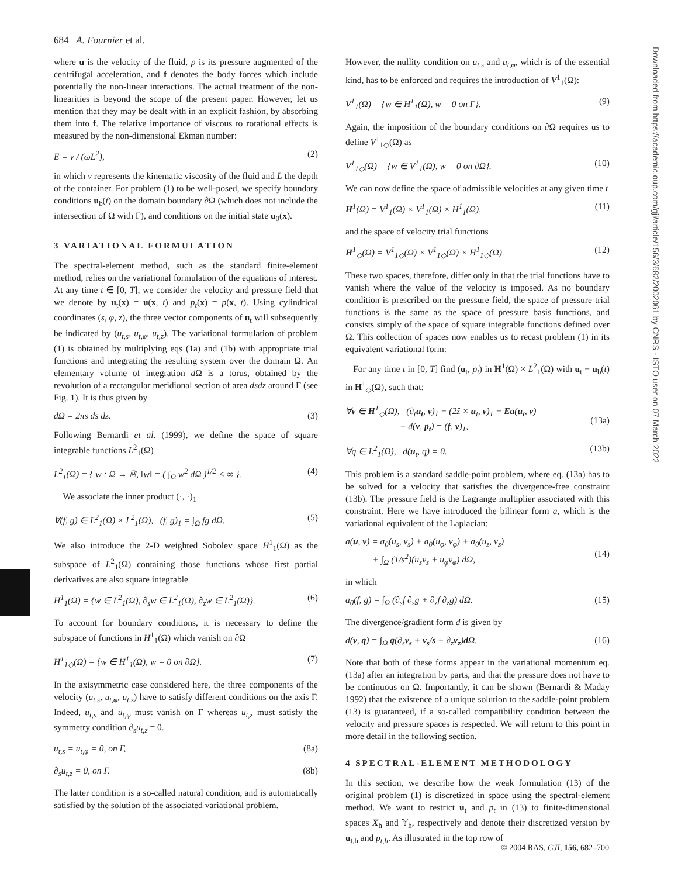684 A. Fournier et al.
where u is the velocity of the fluid, p is its pressure augmented of the centrifugal acceleration, and f denotes the body forces which include potentially the non-linear interactions. The actual treatment of the non-linearities is beyond the scope of the present paper. However, let us mention that they may be dealt with in an explicit fashion, by absorbing them into f. The relative importance of viscous to rotational effects is measured by the non-dimensional Ekman number:
E = ν / (ωL<sup>2</sup>), (2)
in which ν represents the kinematic viscosity of the fluid and L the depth of the container. For problem (1) to be well-posed, we specify boundary conditions u<sub>b</sub>(t) on the domain boundary ∂Ω (which does not include the intersection of Ω with Γ), and conditions on the initial state u<sub>0</sub>(x).
3 VARIATIONAL FORMULATION
The spectral-element method, such as the standard finite-element method, relies on the variational formulation of the equations of interest. At any time t ∈ [0, T], we consider the velocity and pressure field that we denote by u<sub>t</sub>(x) = u(x, t) and p<sub>t</sub>(x) = p(x, t). Using cylindrical coordinates (s, φ, z), the three vector components of u<sub>t</sub> will subsequently be indicated by (u<sub>t,s</sub>, u<sub>t,φ</sub>, u<sub>t,z</sub>). The variational formulation of problem (1) is obtained by multiplying eqs (1a) and (1b) with appropriate trial functions and integrating the resulting system over the domain Ω. An elementary volume of integration d Ω is a torus, obtained by the revolution of a rectangular meridional section of area dsdz around Γ (see Fig. 1). It is thus given by
dΩ = 2πs ds dz. (3)
Following Bernardi et al. (1999), we define the space of square integrable functions L<sup>2</sup><sub>1</sub>(Ω)
L<sup>2</sup><sub>1</sub>(Ω) = { w : Ω → ℝ, ‖w‖ = ( ∫<sub>Ω</sub> w<sup>2</sup> dΩ )<sup>1/2</sup> < ∞ }. (4)
We associate the inner product (·, ·)<sub>1</sub>
∀(f, g) ∈ L<sup>2</sup><sub>1</sub>(Ω) × L<sup>2</sup><sub>1</sub>(Ω), (f, g)<sub>1</sub> = ∫<sub>Ω</sub> fg dΩ. (5)
We also introduce the 2-D weighted Sobolev space H<sup>1</sup><sub>1</sub>(Ω) as the subspace of L<sup>2</sup><sub>1</sub>(Ω) containing those functions whose first partial derivatives are also square integrable
H<sup>1</sup><sub>1</sub>(Ω) = {w ∈ L<sup>2</sup><sub>1</sub>(Ω), ∂<sub>s</sub>w ∈ L<sup>2</sup><sub>1</sub>(Ω), ∂<sub>z</sub>w ∈ L<sup>2</sup><sub>1</sub>(Ω)}. (6)
To account for boundary conditions, it is necessary to define the subspace of functions in H<sup>1</sup><sub>1</sub>(Ω) which vanish on ∂Ω
H<sup>1</sup><sub>1◇</sub>(Ω) = {w ∈ H<sup>1</sup><sub>1</sub>(Ω), w = 0 on ∂Ω}. (7)
In the axisymmetric case considered here, the three components of the velocity (u<sub>t,s</sub>, u<sub>t,φ</sub>, u<sub>t,z</sub>) have to satisfy different conditions on the axis Γ. Indeed, u<sub>t,s</sub> and u<sub>t,φ</sub> must vanish on Γ whereas u<sub>t,z</sub> must satisfy the symmetry condition ∂<sub>s</sub>u<sub>t,z</sub> = 0.
u<sub>t,s</sub> = u<sub>t,φ</sub> = 0, on Γ, (8a)
∂<sub>s</sub>u<sub>t,z</sub> = 0, on Γ. (8b)
The latter condition is a so-called natural condition, and is automatically satisfied by the solution of the associated variational problem.
However, the nullity condition on u<sub>t,s</sub> and u<sub>t,φ</sub>, which is of the essential kind, has to be enforced and requires the introduction of V<sup>1</sup><sub>1</sub>(Ω):
V<sup>1</sup><sub>1</sub>(Ω) = {w ∈ H<sup>1</sup><sub>1</sub>(Ω), w = 0 on Γ}. (9)
Again, the imposition of the boundary conditions on ∂Ω requires us to define V<sup>1</sup><sub>1◇</sub>(Ω) as
V<sup>1</sup><sub>1◇</sub>(Ω) = {w ∈ V<sup>1</sup><sub>1</sub>(Ω), w = 0 on ∂Ω}. (10)
We can now define the space of admissible velocities at any given time t
H<sup>1</sup>(Ω) = V<sup>1</sup><sub>1</sub>(Ω) × V<sup>1</sup><sub>1</sub>(Ω) × H<sup>1</sup><sub>1</sub>(Ω), (11)
and the space of velocity trial functions
H<sup>1</sup><sub>◇</sub>(Ω) = V<sup>1</sup><sub>1◇</sub>(Ω) × V<sup>1</sup><sub>1◇</sub>(Ω) × H<sup>1</sup><sub>1◇</sub>(Ω). (12)
These two spaces, therefore, differ only in that the trial functions have to vanish where the value of the velocity is imposed. As no boundary condition is prescribed on the pressure field, the space of pressure trial functions is the same as the space of pressure basis functions, and consists simply of the space of square integrable functions defined over Ω. This collection of spaces now enables us to recast problem (1) in its equivalent variational form:
For any time t in [0, T] find (u<sub>t</sub>, p<sub>t</sub>) in H<sup>1</sup>(Ω) × L<sup>2</sup><sub>1</sub>(Ω) with u<sub>t</sub> − u<sub>b</sub>(t) in H<sup>1</sup><sub>◇</sub>(Ω), such that:
∀v ∈ H<sup>1</sup><sub>◇</sub>(Ω), (∂<sub>t</sub>u<sub>t</sub>, v)<sub>1</sub> + (2ẑ × u<sub>t</sub>, v)<sub>1</sub> + Ea(u<sub>t</sub>, v)
− d(v, p<sub>t</sub>) = (f, v)<sub>1</sub>,
(13a)
∀q ∈ L<sup>2</sup><sub>1</sub>(Ω), d(u<sub>t</sub>, q) = 0. (13b)
This problem is a standard saddle-point problem, where eq. (13a) has to be solved for a velocity that satisfies the divergence-free constraint (13b). The pressure field is the Lagrange multiplier associated with this constraint. Here we have introduced the bilinear form a, which is the variational equivalent of the Laplacian:
a(u, v) = a<sub>0</sub>(u<sub>s</sub>, v<sub>s</sub>) + a<sub>0</sub>(u<sub>φ</sub>, v<sub>φ</sub>) + a<sub>0</sub>(u<sub>z</sub>, v<sub>z</sub>)
+ ∫<sub>Ω</sub> (1/s<sup>2</sup>)(u<sub>s</sub>v<sub>s</sub> + u<sub>φ</sub>v<sub>φ</sub>) dΩ,
(14)
in which
a<sub>0</sub>(f, g) = ∫<sub>Ω</sub> (∂<sub>s</sub>f ∂<sub>s</sub>g + ∂<sub>z</sub>f ∂<sub>z</sub>g) dΩ. (15)
The divergence/gradient form d is given by
d(v, q) = ∫<sub>Ω</sub> q(∂<sub>s</sub>v<sub>s</sub> + v<sub>s</sub>/s + ∂<sub>z</sub>v<sub>z</sub>)d Ω. (16)
Note that both of these forms appear in the variational momentum eq. (13a) after an integration by parts, and that the pressure does not have to be continuous on Ω. Importantly, it can be shown (Bernardi & Maday 1992) that the existence of a unique solution to the saddle-point problem (13) is guaranteed, if a so-called compatibility condition between the velocity and pressure spaces is respected. We will return to this point in more detail in the following section.
4 SPECTRAL-ELEMENT METHODOLOGY
In this section, we describe how the weak formulation (13) of the original problem (1) is discretized in space using the spectral-element method. We want to restrict u<sub>t</sub> and p<sub>t</sub> in (13) to finite-dimensional spaces X<sub>h</sub> and 𝕐<sub>h</sub>, respectively and denote their discretized version by u<sub>t,h</sub> and p<sub>t,h</sub>. As illustrated in the top row of
Downloaded from https://academic.oup.com/gji/article/156/3/682/2002061 by CNRS - ISTO user on 07 March 2022
© 2004 RAS, GJI, 156, 682–700